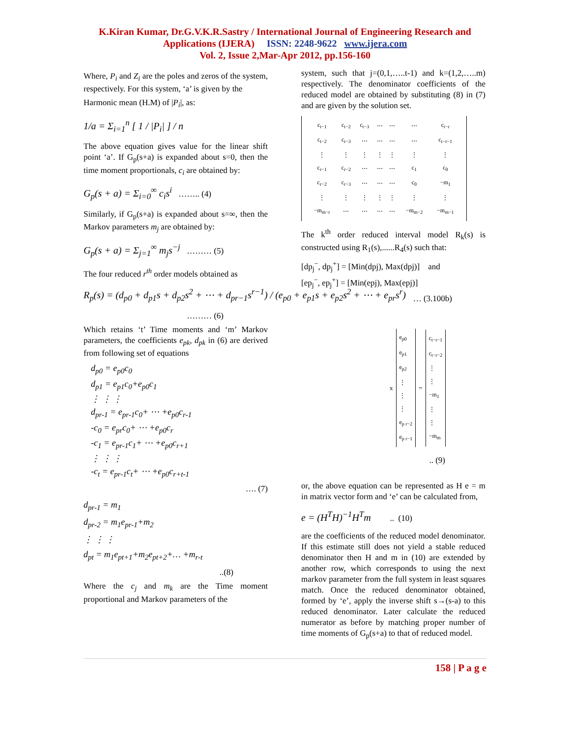K.Kiran Kumar, Dr.G.V.K.R.Sastry / International Journal of Engineering Research and
Applications (IJERA) ISSN: 2248-9622 www.ijera.com
Vol. 2, Issue 2,Mar-Apr 2012, pp.156-160
Where, P<sub>i</sub> and Z<sub>i</sub> are the poles and zeros of the system, respectively. For this system, ‘a’ is given by the
Harmonic mean (H.M) of |P<sub>i</sub>|, as:
1/a = Σ<sub>i=1</sub><sup>n</sup> [ 1 / |P<sub>i</sub>| ] / n
The above equation gives value for the linear shift point ‘a’. If G<sub>p</sub>(s+a) is expanded about s=0, then the time moment proportionals, c<sub>i</sub> are obtained by:
G<sub>p</sub>(s + a) = Σ<sub>i=0</sub><sup>∞</sup> c<sub>i</sub>s<sup>i</sup> …….. (4)
Similarly, if G<sub>p</sub>(s+a) is expanded about s=∞, then the Markov parameters m<sub>j</sub> are obtained by:
G<sub>p</sub>(s + a) = Σ<sub>j=1</sub><sup>∞</sup> m<sub>j</sub>s<sup>−j</sup> ……… (5)
The four reduced r<sup>th</sup> order models obtained as
R<sub>p</sub>(s) = (d<sub>p0</sub> + d<sub>p1</sub>s + d<sub>p2</sub>s<sup>2</sup> + ⋯ + d<sub>pr−1</sub>s<sup>r−1</sup>) / (e<sub>p0</sub> + e<sub>p1</sub>s + e<sub>p2</sub>s<sup>2</sup> + ⋯ + e<sub>pr</sub>s<sup>r</sup>)
……… (6)
Which retains ‘t’ Time moments and ‘m’ Markov parameters, the coefficients e<sub>pk</sub>, d<sub>pk</sub> in (6) are derived from following set of equations
d<sub>p0</sub> = e<sub>p0</sub>c<sub>0</sub>
d<sub>p1</sub> = e<sub>p1</sub>c<sub>0</sub>+e<sub>p0</sub>c<sub>1</sub>
⋮ ⋮ ⋮
d<sub>pr-1</sub> = e<sub>pr-1</sub>c<sub>0</sub>+ ⋯ +e<sub>p0</sub>c<sub>r-1</sub>
-c<sub>0</sub> = e<sub>pr</sub>c<sub>0</sub>+ ⋯ +e<sub>p0</sub>c<sub>r</sub>
-c<sub>1</sub> = e<sub>pr-1</sub>c<sub>1</sub>+ ⋯ +e<sub>p0</sub>c<sub>r+1</sub>
⋮ ⋮ ⋮
-c<sub>t</sub> = e<sub>pr-1</sub>c<sub>t</sub>+ ⋯ +e<sub>p0</sub>c<sub>r+t-1</sub>
…. (7)
d<sub>pr-1</sub> = m<sub>1</sub>
d<sub>pr-2</sub> = m<sub>1</sub>e<sub>pr-1</sub>+m<sub>2</sub>
⋮ ⋮ ⋮
d<sub>pt</sub> = m<sub>1</sub>e<sub>pt+1</sub>+m<sub>2</sub>e<sub>pt+2</sub>+… +m<sub>r-t</sub>
..(8)
Where the c<sub>j</sub> and m<sub>k</sub> are the Time moment proportional and Markov parameters of the
system, such that j=(0,1,…..t-1) and k=(1,2,…..m) respectively. The denominator coefficients of the reduced model are obtained by substituting (8) in (7) and are given by the solution set.
| c<sub>t−1</sub> | c<sub>t−2</sub> | c<sub>t−3</sub> | ⋯ | ⋯ | ⋯ | c<sub>t−r</sub> |
| c<sub>t−2</sub> | c<sub>t−3</sub> | ⋯ | ⋯ | ⋯ | ⋯ | c<sub>t−r−1</sub> |
| ⋮ | ⋮ | ⋮ | ⋮ | ⋮ | ⋮ | ⋮ |
| c<sub>r−1</sub> | c<sub>r−2</sub> | ⋯ | ⋯ | ⋯ | c<sub>1</sub> | c<sub>0</sub> |
| c<sub>r−2</sub> | c<sub>r−3</sub> | ⋯ | ⋯ | ⋯ | c<sub>0</sub> | −m<sub>1</sub> |
| ⋮ | ⋮ | ⋮ | ⋮ | ⋮ | ⋮ | ⋮ |
| −m<sub>m−r</sub> | ⋯ | ⋯ | ⋯ | ⋯ | −m<sub>m−2</sub> | −m<sub>m−1</sub> |
The k<sup>th</sup> order reduced interval model R<sub>k</sub>(s) is constructed using R<sub>1</sub>(s),......R<sub>4</sub>(s) such that:
[dp<sub>j</sub><sup>−</sup>, dp<sub>j</sub><sup>+</sup>] = [Min(dpj), Max(dpj)] and
[ep<sub>j</sub><sup>−</sup>, ep<sub>j</sub><sup>+</sup>] = [Min(epj), Max(epj)]
… (3.100b)
x
e<sub>p0</sub>
e<sub>p1</sub>
e<sub>p2</sub>
⋮
⋮
⋮
e<sub>p r−2</sub>
e<sub>p r−1</sub>
=
c<sub>t−r−1</sub>
c<sub>t−r−2</sub>
⋮
⋮
−m<sub>1</sub>
⋮
⋮
−m<sub>m</sub>
.. (9)
or, the above equation can be represented as H e = m in matrix vector form and ‘e’ can be calculated from,
e = (H<sup>T</sup>H)<sup>−1</sup>H<sup>T</sup>m .. (10)
are the coefficients of the reduced model denominator. If this estimate still does not yield a stable reduced denominator then H and m in (10) are extended by another row, which corresponds to using the next markov parameter from the full system in least squares match. Once the reduced denominator obtained, formed by ‘e’, apply the inverse shift s→(s-a) to this reduced denominator. Later calculate the reduced numerator as before by matching proper number of time moments of G<sub>p</sub>(s+a) to that of reduced model.
158 | P a g e